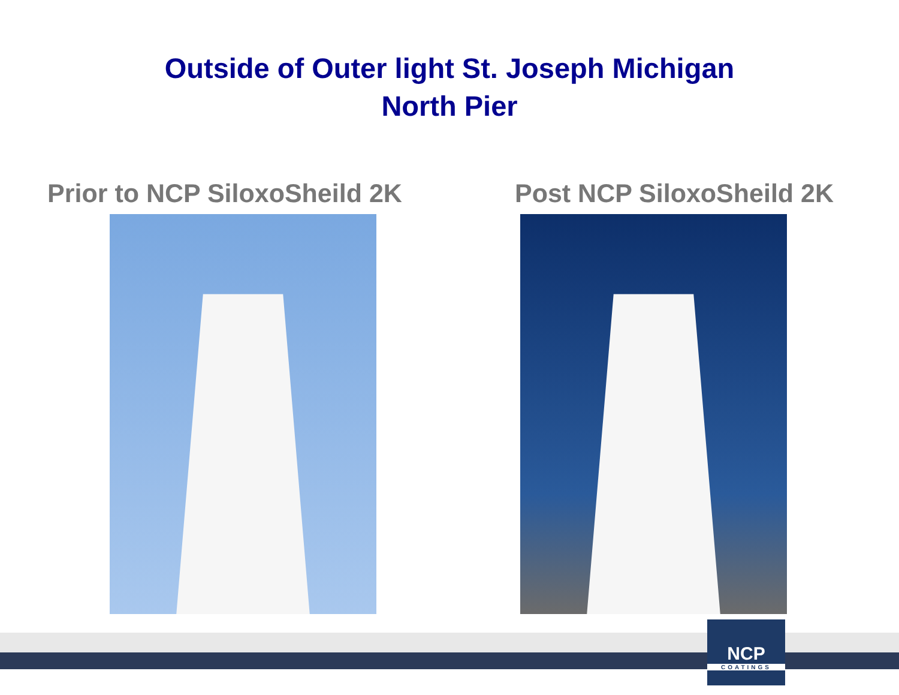Outside of Outer light St. Joseph Michigan
North Pier
Prior to NCP SiloxoSheild 2K Post NCP SiloxoSheild 2K
NCP
COATINGS